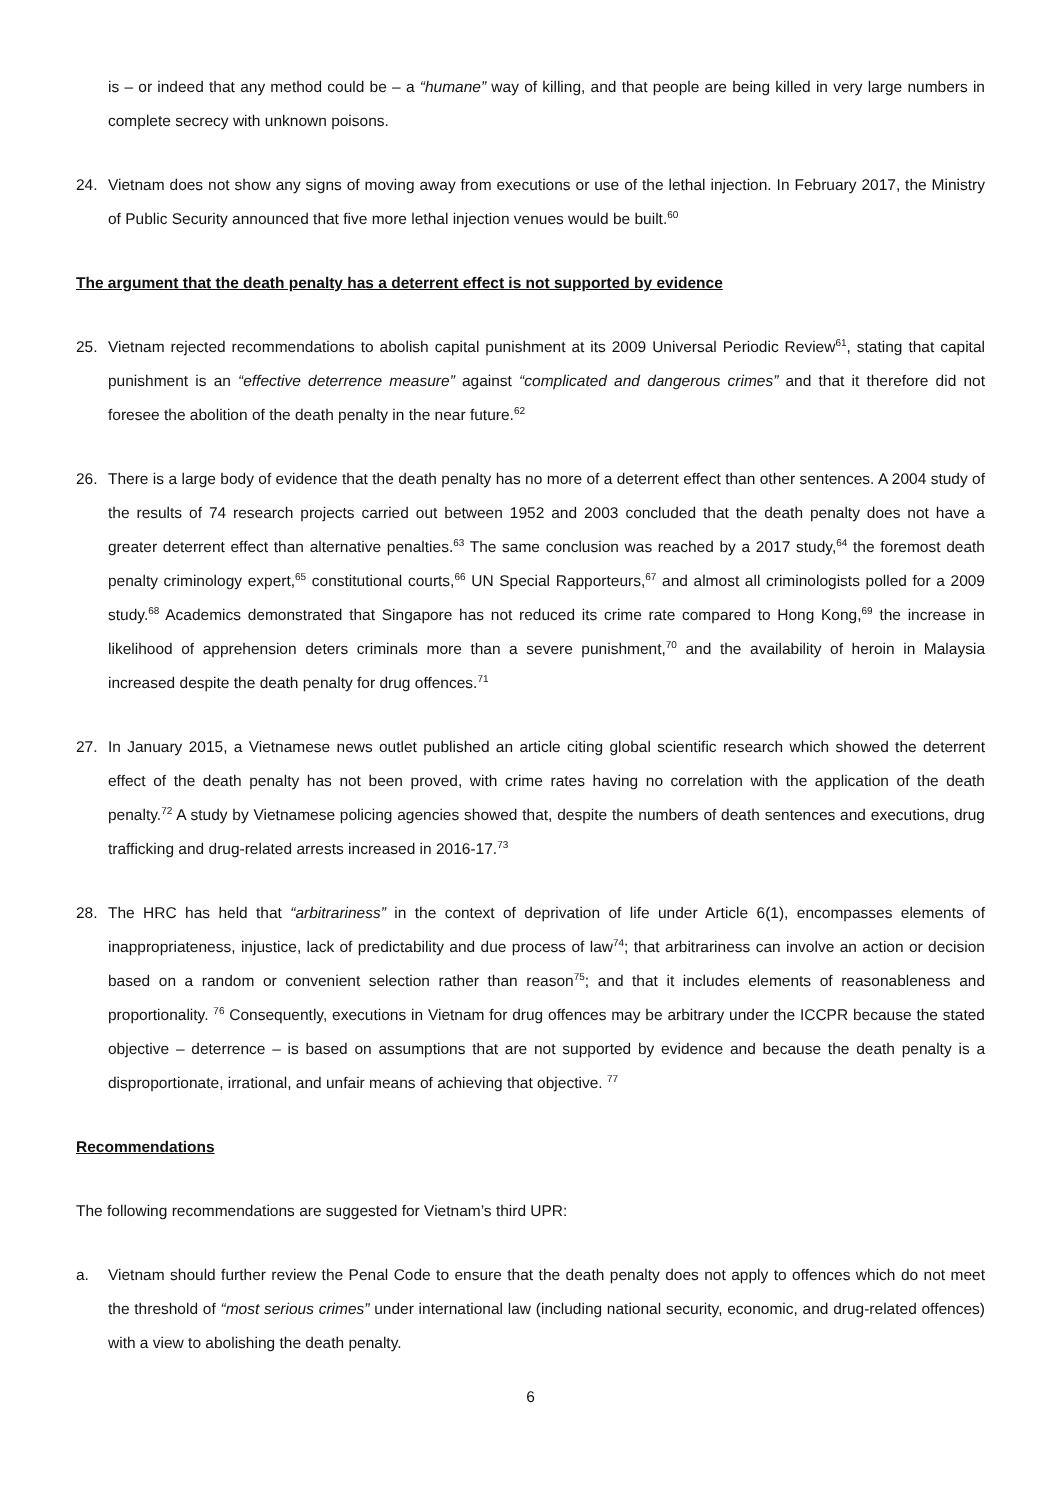is – or indeed that any method could be – a “humane” way of killing, and that people are being killed in very large numbers in complete secrecy with unknown poisons.
24. Vietnam does not show any signs of moving away from executions or use of the lethal injection. In February 2017, the Ministry of Public Security announced that five more lethal injection venues would be built.<sup>60</sup>
The argument that the death penalty has a deterrent effect is not supported by evidence
25. Vietnam rejected recommendations to abolish capital punishment at its 2009 Universal Periodic Review<sup>61</sup>, stating that capital punishment is an “effective deterrence measure” against “complicated and dangerous crimes” and that it therefore did not foresee the abolition of the death penalty in the near future.<sup>62</sup>
26. There is a large body of evidence that the death penalty has no more of a deterrent effect than other sentences. A 2004 study of the results of 74 research projects carried out between 1952 and 2003 concluded that the death penalty does not have a greater deterrent effect than alternative penalties.<sup>63</sup> The same conclusion was reached by a 2017 study,<sup>64</sup> the foremost death penalty criminology expert,<sup>65</sup> constitutional courts,<sup>66</sup> UN Special Rapporteurs,<sup>67</sup> and almost all criminologists polled for a 2009 study.<sup>68</sup> Academics demonstrated that Singapore has not reduced its crime rate compared to Hong Kong,<sup>69</sup> the increase in likelihood of apprehension deters criminals more than a severe punishment,<sup>70</sup> and the availability of heroin in Malaysia increased despite the death penalty for drug offences.<sup>71</sup>
27. In January 2015, a Vietnamese news outlet published an article citing global scientific research which showed the deterrent effect of the death penalty has not been proved, with crime rates having no correlation with the application of the death penalty.<sup>72</sup> A study by Vietnamese policing agencies showed that, despite the numbers of death sentences and executions, drug trafficking and drug-related arrests increased in 2016-17.<sup>73</sup>
28. The HRC has held that “arbitrariness” in the context of deprivation of life under Article 6(1), encompasses elements of inappropriateness, injustice, lack of predictability and due process of law<sup>74</sup>; that arbitrariness can involve an action or decision based on a random or convenient selection rather than reason<sup>75</sup>; and that it includes elements of reasonableness and proportionality. <sup>76</sup> Consequently, executions in Vietnam for drug offences may be arbitrary under the ICCPR because the stated objective – deterrence – is based on assumptions that are not supported by evidence and because the death penalty is a disproportionate, irrational, and unfair means of achieving that objective. <sup>77</sup>
Recommendations
The following recommendations are suggested for Vietnam’s third UPR:
a. Vietnam should further review the Penal Code to ensure that the death penalty does not apply to offences which do not meet the threshold of “most serious crimes” under international law (including national security, economic, and drug-related offences) with a view to abolishing the death penalty.
6